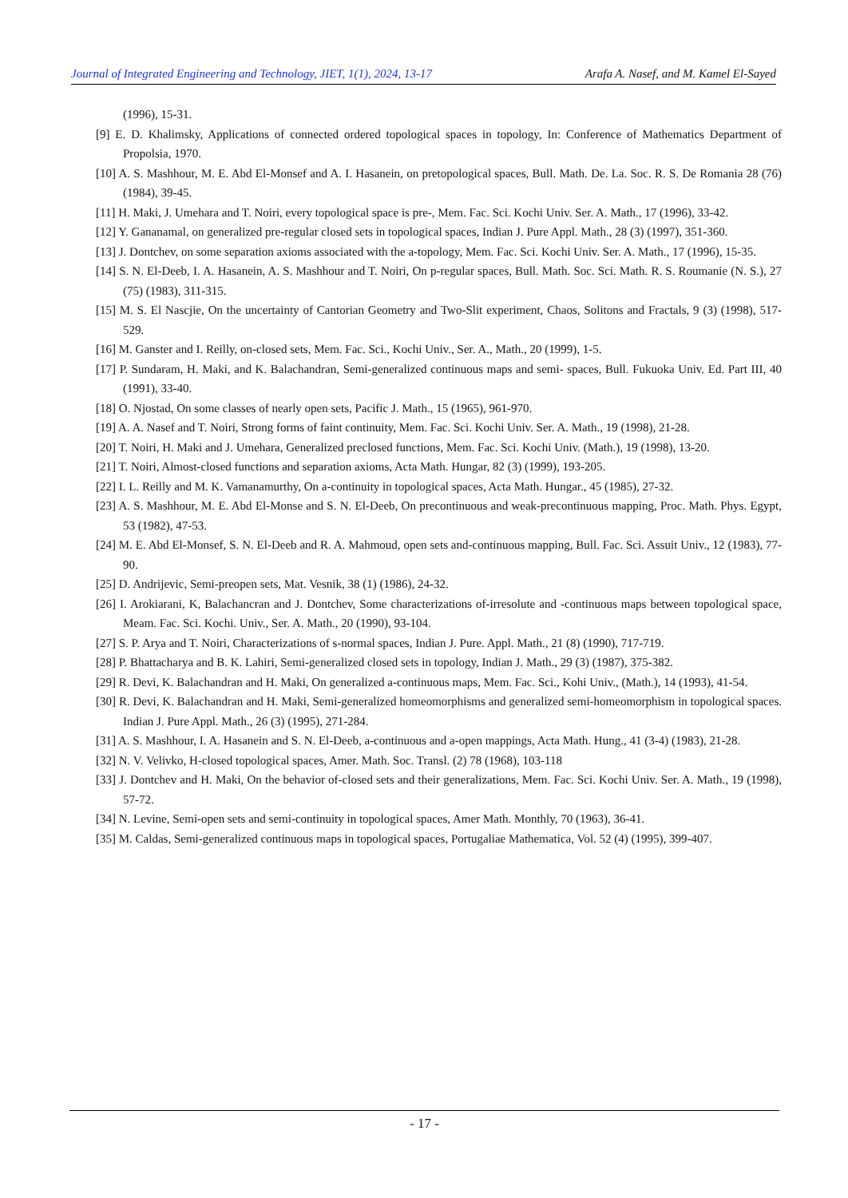Journal of Integrated Engineering and Technology, JIET, 1(1), 2024, 13-17 Arafa A. Nasef, and M. Kamel El-Sayed
(1996), 15-31.
[9] E. D. Khalimsky, Applications of connected ordered topological spaces in topology, In: Conference of Mathematics Department of Propolsia, 1970.
[10] A. S. Mashhour, M. E. Abd El-Monsef and A. I. Hasanein, on pretopological spaces, Bull. Math. De. La. Soc. R. S. De Romania 28 (76) (1984), 39-45.
[11] H. Maki, J. Umehara and T. Noiri, every topological space is pre-, Mem. Fac. Sci. Kochi Univ. Ser. A. Math., 17 (1996), 33-42.
[12] Y. Gananamal, on generalized pre-regular closed sets in topological spaces, Indian J. Pure Appl. Math., 28 (3) (1997), 351-360.
[13] J. Dontchev, on some separation axioms associated with the a-topology, Mem. Fac. Sci. Kochi Univ. Ser. A. Math., 17 (1996), 15-35.
[14] S. N. El-Deeb, I. A. Hasanein, A. S. Mashhour and T. Noiri, On p-regular spaces, Bull. Math. Soc. Sci. Math. R. S. Roumanie (N. S.), 27 (75) (1983), 311-315.
[15] M. S. El Nascjie, On the uncertainty of Cantorian Geometry and Two-Slit experiment, Chaos, Solitons and Fractals, 9 (3) (1998), 517-529.
[16] M. Ganster and I. Reilly, on-closed sets, Mem. Fac. Sci., Kochi Univ., Ser. A., Math., 20 (1999), 1-5.
[17] P. Sundaram, H. Maki, and K. Balachandran, Semi-generalized continuous maps and semi- spaces, Bull. Fukuoka Univ. Ed. Part III, 40 (1991), 33-40.
[18] O. Njostad, On some classes of nearly open sets, Pacific J. Math., 15 (1965), 961-970.
[19] A. A. Nasef and T. Noiri, Strong forms of faint continuity, Mem. Fac. Sci. Kochi Univ. Ser. A. Math., 19 (1998), 21-28.
[20] T. Noiri, H. Maki and J. Umehara, Generalized preclosed functions, Mem. Fac. Sci. Kochi Univ. (Math.), 19 (1998), 13-20.
[21] T. Noiri, Almost-closed functions and separation axioms, Acta Math. Hungar, 82 (3) (1999), 193-205.
[22] I. L. Reilly and M. K. Vamanamurthy, On a-continuity in topological spaces, Acta Math. Hungar., 45 (1985), 27-32.
[23] A. S. Mashhour, M. E. Abd El-Monse and S. N. El-Deeb, On precontinuous and weak-precontinuous mapping, Proc. Math. Phys. Egypt, 53 (1982), 47-53.
[24] M. E. Abd El-Monsef, S. N. El-Deeb and R. A. Mahmoud, open sets and-continuous mapping, Bull. Fac. Sci. Assuit Univ., 12 (1983), 77-90.
[25] D. Andrijevic, Semi-preopen sets, Mat. Vesnik, 38 (1) (1986), 24-32.
[26] I. Arokiarani, K, Balachancran and J. Dontchev, Some characterizations of-irresolute and -continuous maps between topological space, Meam. Fac. Sci. Kochi. Univ., Ser. A. Math., 20 (1990), 93-104.
[27] S. P. Arya and T. Noiri, Characterizations of s-normal spaces, Indian J. Pure. Appl. Math., 21 (8) (1990), 717-719.
[28] P. Bhattacharya and B. K. Lahiri, Semi-generalized closed sets in topology, Indian J. Math., 29 (3) (1987), 375-382.
[29] R. Devi, K. Balachandran and H. Maki, On generalized a-continuous maps, Mem. Fac. Sci., Kohi Univ., (Math.), 14 (1993), 41-54.
[30] R. Devi, K. Balachandran and H. Maki, Semi-generalized homeomorphisms and generalized semi-homeomorphism in topological spaces. Indian J. Pure Appl. Math., 26 (3) (1995), 271-284.
[31] A. S. Mashhour, I. A. Hasanein and S. N. El-Deeb, a-continuous and a-open mappings, Acta Math. Hung., 41 (3-4) (1983), 21-28.
[32] N. V. Velivko, H-closed topological spaces, Amer. Math. Soc. Transl. (2) 78 (1968), 103-118
[33] J. Dontchev and H. Maki, On the behavior of-closed sets and their generalizations, Mem. Fac. Sci. Kochi Univ. Ser. A. Math., 19 (1998), 57-72.
[34] N. Levine, Semi-open sets and semi-continuity in topological spaces, Amer Math. Monthly, 70 (1963), 36-41.
[35] M. Caldas, Semi-generalized continuous maps in topological spaces, Portugaliae Mathematica, Vol. 52 (4) (1995), 399-407.
- 17 -